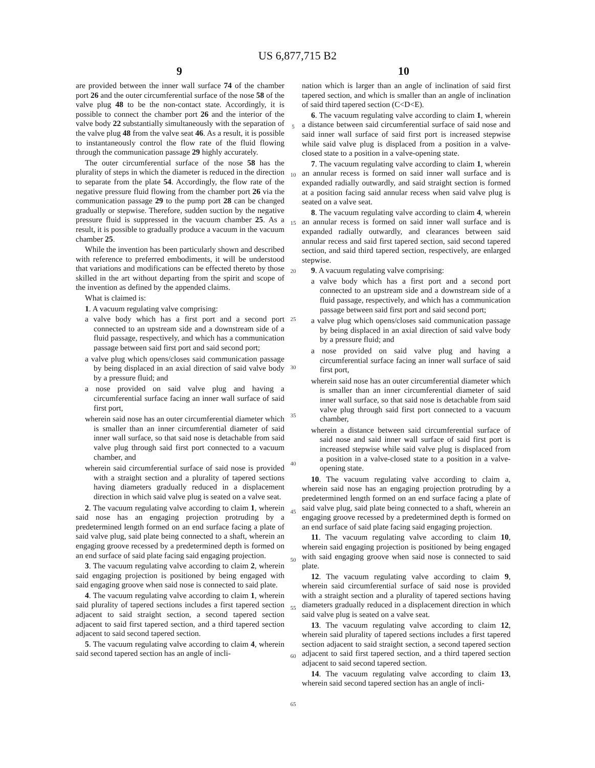US 6,877,715 B2
9 10
are provided between the inner wall surface 74 of the chamber port 26 and the outer circumferential surface of the nose 58 of the valve plug 48 to be the non-contact state. Accordingly, it is possible to connect the chamber port 26 and the interior of the valve body 22 substantially simultaneously with the separation of the valve plug 48 from the valve seat 46. As a result, it is possible to instantaneously control the flow rate of the fluid flowing through the communication passage 29 highly accurately.
The outer circumferential surface of the nose 58 has the plurality of steps in which the diameter is reduced in the direction to separate from the plate 54. Accordingly, the flow rate of the negative pressure fluid flowing from the chamber port 26 via the communication passage 29 to the pump port 28 can be changed gradually or stepwise. Therefore, sudden suction by the negative pressure fluid is suppressed in the vacuum chamber 25. As a result, it is possible to gradually produce a vacuum in the vacuum chamber 25.
While the invention has been particularly shown and described with reference to preferred embodiments, it will be understood that variations and modifications can be effected thereto by those skilled in the art without departing from the spirit and scope of the invention as defined by the appended claims.
What is claimed is:
1. A vacuum regulating valve comprising:
a valve body which has a first port and a second port connected to an upstream side and a downstream side of a fluid passage, respectively, and which has a communication passage between said first port and said second port;
a valve plug which opens/closes said communication passage by being displaced in an axial direction of said valve body by a pressure fluid; and
a nose provided on said valve plug and having a circumferential surface facing an inner wall surface of said first port,
wherein said nose has an outer circumferential diameter which is smaller than an inner circumferential diameter of said inner wall surface, so that said nose is detachable from said valve plug through said first port connected to a vacuum chamber, and
wherein said circumferential surface of said nose is provided with a straight section and a plurality of tapered sections having diameters gradually reduced in a displacement direction in which said valve plug is seated on a valve seat.
2. The vacuum regulating valve according to claim 1, wherein said nose has an engaging projection protruding by a predetermined length formed on an end surface facing a plate of said valve plug, said plate being connected to a shaft, wherein an engaging groove recessed by a predetermined depth is formed on an end surface of said plate facing said engaging projection.
3. The vacuum regulating valve according to claim 2, wherein said engaging projection is positioned by being engaged with said engaging groove when said nose is connected to said plate.
4. The vacuum regulating valve according to claim 1, wherein said plurality of tapered sections includes a first tapered section adjacent to said straight section, a second tapered section adjacent to said first tapered section, and a third tapered section adjacent to said second tapered section.
5. The vacuum regulating valve according to claim 4, wherein said second tapered section has an angle of incli-
5
10
15
20
25
30
35
40
45
50
55
60
65
nation which is larger than an angle of inclination of said first tapered section, and which is smaller than an angle of inclination of said third tapered section (C<D<E).
6. The vacuum regulating valve according to claim 1, wherein a distance between said circumferential surface of said nose and said inner wall surface of said first port is increased stepwise while said valve plug is displaced from a position in a valve-closed state to a position in a valve-opening state.
7. The vacuum regulating valve according to claim 1, wherein an annular recess is formed on said inner wall surface and is expanded radially outwardly, and said straight section is formed at a position facing said annular recess when said valve plug is seated on a valve seat.
8. The vacuum regulating valve according to claim 4, wherein an annular recess is formed on said inner wall surface and is expanded radially outwardly, and clearances between said annular recess and said first tapered section, said second tapered section, and said third tapered section, respectively, are enlarged stepwise.
9. A vacuum regulating valve comprising:
a valve body which has a first port and a second port connected to an upstream side and a downstream side of a fluid passage, respectively, and which has a communication passage between said first port and said second port;
a valve plug which opens/closes said communication passage by being displaced in an axial direction of said valve body by a pressure fluid; and
a nose provided on said valve plug and having a circumferential surface facing an inner wall surface of said first port,
wherein said nose has an outer circumferential diameter which is smaller than an inner circumferential diameter of said inner wall surface, so that said nose is detachable from said valve plug through said first port connected to a vacuum chamber,
wherein a distance between said circumferential surface of said nose and said inner wall surface of said first port is increased stepwise while said valve plug is displaced from a position in a valve-closed state to a position in a valve-opening state.
10. The vacuum regulating valve according to claim a, wherein said nose has an engaging projection protruding by a predetermined length formed on an end surface facing a plate of said valve plug, said plate being connected to a shaft, wherein an engaging groove recessed by a predetermined depth is formed on an end surface of said plate facing said engaging projection.
11. The vacuum regulating valve according to claim 10, wherein said engaging projection is positioned by being engaged with said engaging groove when said nose is connected to said plate.
12. The vacuum regulating valve according to claim 9, wherein said circumferential surface of said nose is provided with a straight section and a plurality of tapered sections having diameters gradually reduced in a displacement direction in which said valve plug is seated on a valve seat.
13. The vacuum regulating valve according to claim 12, wherein said plurality of tapered sections includes a first tapered section adjacent to said straight section, a second tapered section adjacent to said first tapered section, and a third tapered section adjacent to said second tapered section.
14. The vacuum regulating valve according to claim 13, wherein said second tapered section has an angle of incli-